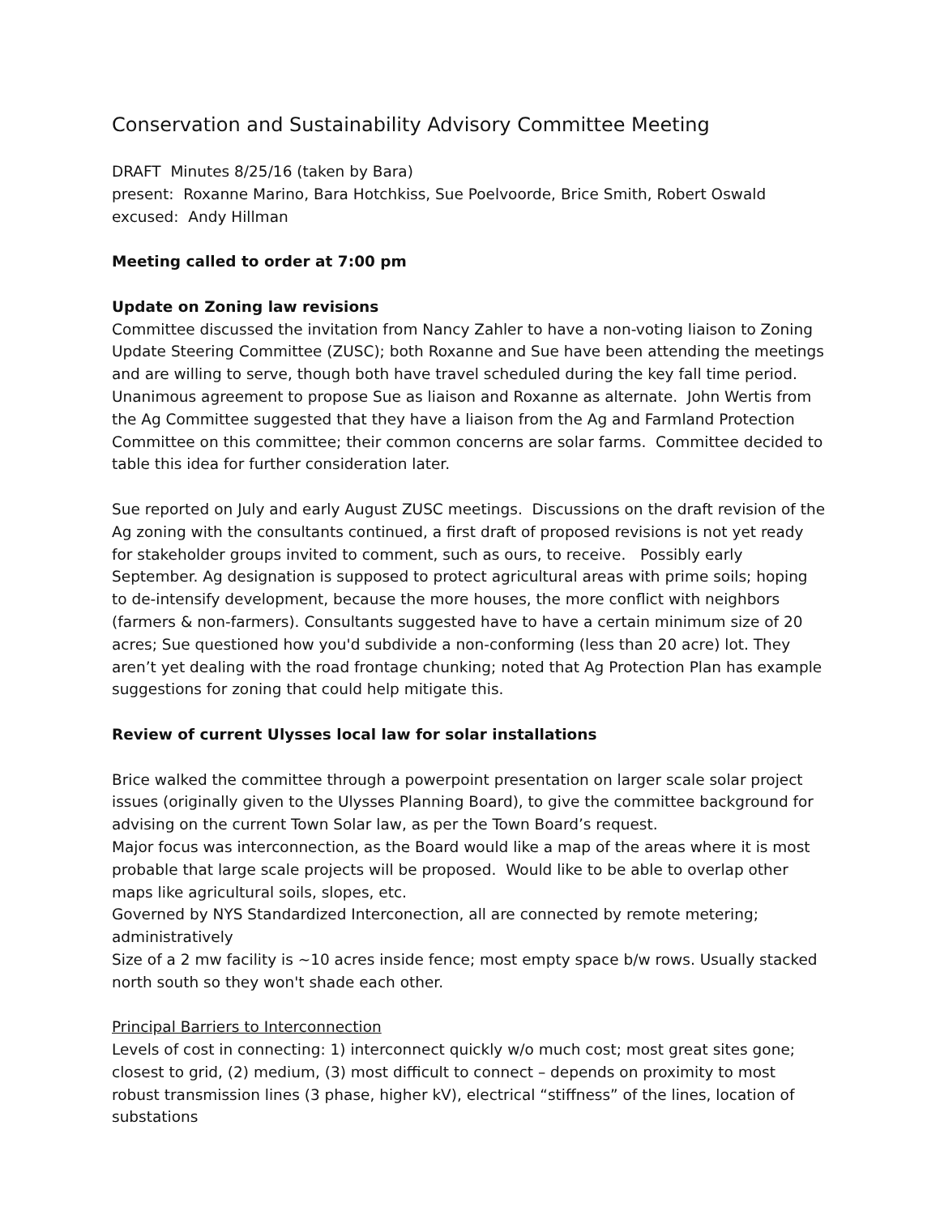Conservation and Sustainability Advisory Committee Meeting
DRAFT Minutes 8/25/16 (taken by Bara)
present: Roxanne Marino, Bara Hotchkiss, Sue Poelvoorde, Brice Smith, Robert Oswald
excused: Andy Hillman
Meeting called to order at 7:00 pm
Update on Zoning law revisions
Committee discussed the invitation from Nancy Zahler to have a non-voting liaison to Zoning Update Steering Committee (ZUSC); both Roxanne and Sue have been attending the meetings and are willing to serve, though both have travel scheduled during the key fall time period. Unanimous agreement to propose Sue as liaison and Roxanne as alternate. John Wertis from the Ag Committee suggested that they have a liaison from the Ag and Farmland Protection Committee on this committee; their common concerns are solar farms. Committee decided to table this idea for further consideration later.
Sue reported on July and early August ZUSC meetings. Discussions on the draft revision of the Ag zoning with the consultants continued, a first draft of proposed revisions is not yet ready for stakeholder groups invited to comment, such as ours, to receive. Possibly early September. Ag designation is supposed to protect agricultural areas with prime soils; hoping to de-intensify development, because the more houses, the more conflict with neighbors (farmers & non-farmers). Consultants suggested have to have a certain minimum size of 20 acres; Sue questioned how you'd subdivide a non-conforming (less than 20 acre) lot. They aren’t yet dealing with the road frontage chunking; noted that Ag Protection Plan has example suggestions for zoning that could help mitigate this.
Review of current Ulysses local law for solar installations
Brice walked the committee through a powerpoint presentation on larger scale solar project issues (originally given to the Ulysses Planning Board), to give the committee background for advising on the current Town Solar law, as per the Town Board’s request.
Major focus was interconnection, as the Board would like a map of the areas where it is most probable that large scale projects will be proposed. Would like to be able to overlap other maps like agricultural soils, slopes, etc.
Governed by NYS Standardized Interconection, all are connected by remote metering; administratively
Size of a 2 mw facility is ~10 acres inside fence; most empty space b/w rows. Usually stacked north south so they won't shade each other.
Principal Barriers to Interconnection
Levels of cost in connecting: 1) interconnect quickly w/o much cost; most great sites gone; closest to grid, (2) medium, (3) most difficult to connect – depends on proximity to most robust transmission lines (3 phase, higher kV), electrical “stiffness” of the lines, location of substations